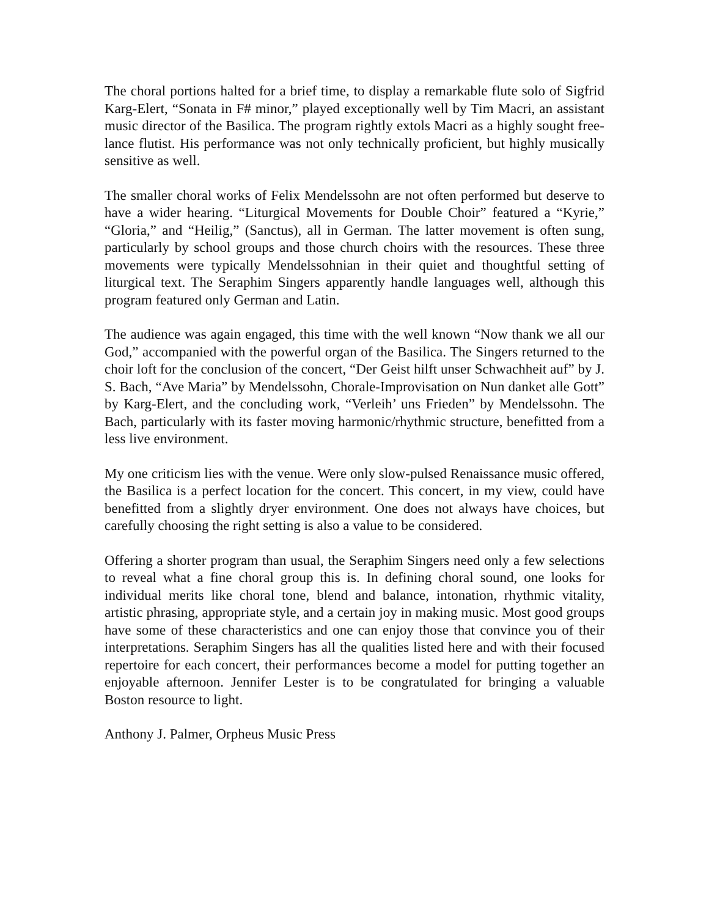The choral portions halted for a brief time, to display a remarkable flute solo of Sigfrid Karg-Elert, “Sonata in F# minor,” played exceptionally well by Tim Macri, an assistant music director of the Basilica. The program rightly extols Macri as a highly sought free-lance flutist. His performance was not only technically proficient, but highly musically sensitive as well.
The smaller choral works of Felix Mendelssohn are not often performed but deserve to have a wider hearing. “Liturgical Movements for Double Choir” featured a “Kyrie,” “Gloria,” and “Heilig,” (Sanctus), all in German. The latter movement is often sung, particularly by school groups and those church choirs with the resources. These three movements were typically Mendelssohnian in their quiet and thoughtful setting of liturgical text. The Seraphim Singers apparently handle languages well, although this program featured only German and Latin.
The audience was again engaged, this time with the well known “Now thank we all our God,” accompanied with the powerful organ of the Basilica. The Singers returned to the choir loft for the conclusion of the concert, “Der Geist hilft unser Schwachheit auf” by J. S. Bach, “Ave Maria” by Mendelssohn, Chorale-Improvisation on Nun danket alle Gott” by Karg-Elert, and the concluding work, “Verleih’ uns Frieden” by Mendelssohn. The Bach, particularly with its faster moving harmonic/rhythmic structure, benefitted from a less live environment.
My one criticism lies with the venue. Were only slow-pulsed Renaissance music offered, the Basilica is a perfect location for the concert. This concert, in my view, could have benefitted from a slightly dryer environment. One does not always have choices, but carefully choosing the right setting is also a value to be considered.
Offering a shorter program than usual, the Seraphim Singers need only a few selections to reveal what a fine choral group this is. In defining choral sound, one looks for individual merits like choral tone, blend and balance, intonation, rhythmic vitality, artistic phrasing, appropriate style, and a certain joy in making music. Most good groups have some of these characteristics and one can enjoy those that convince you of their interpretations. Seraphim Singers has all the qualities listed here and with their focused repertoire for each concert, their performances become a model for putting together an enjoyable afternoon. Jennifer Lester is to be congratulated for bringing a valuable Boston resource to light.
Anthony J. Palmer, Orpheus Music Press